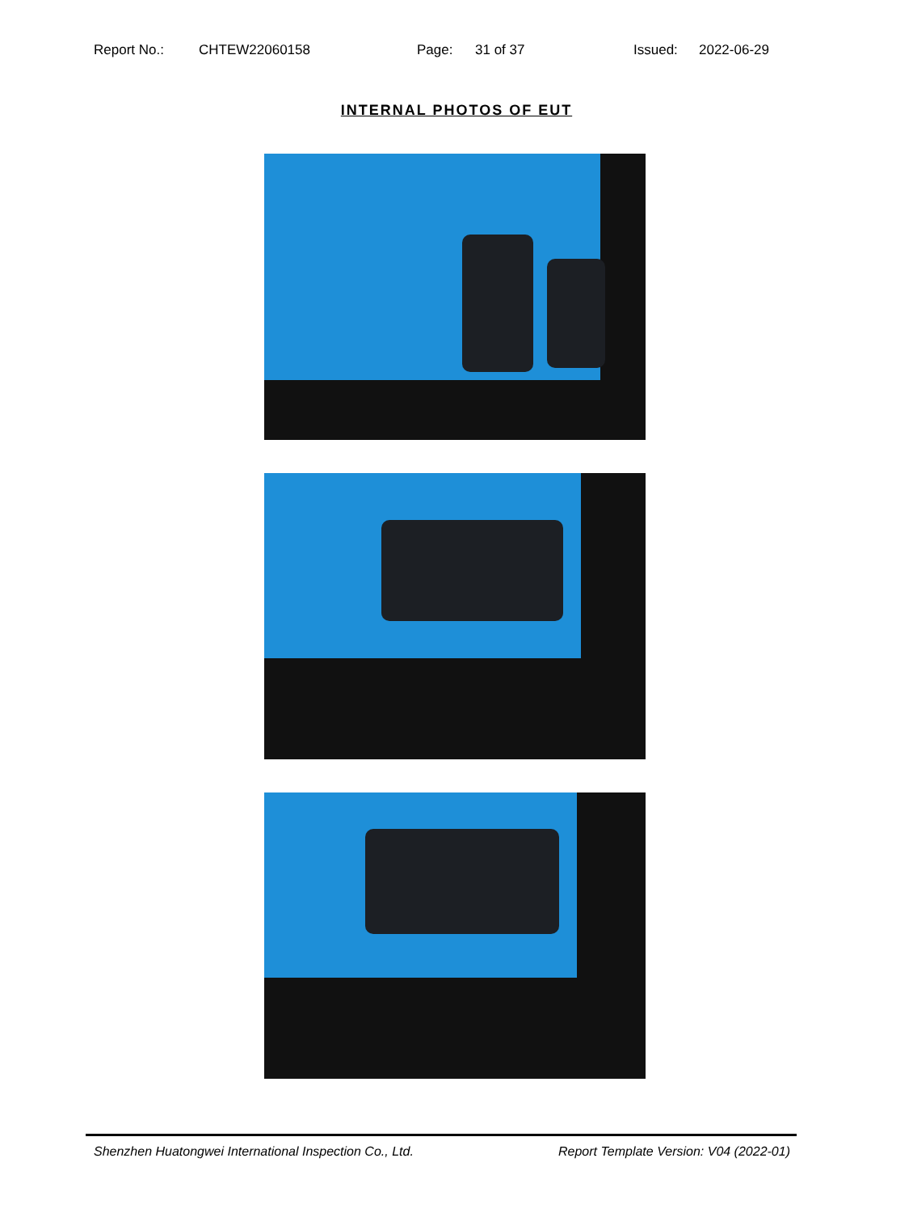Report No.: CHTEW22060158 Page: 31 of 37 Issued: 2022-06-29
INTERNAL PHOTOS OF EUT
Shenzhen Huatongwei International Inspection Co., Ltd. Report Template Version: V04 (2022-01)